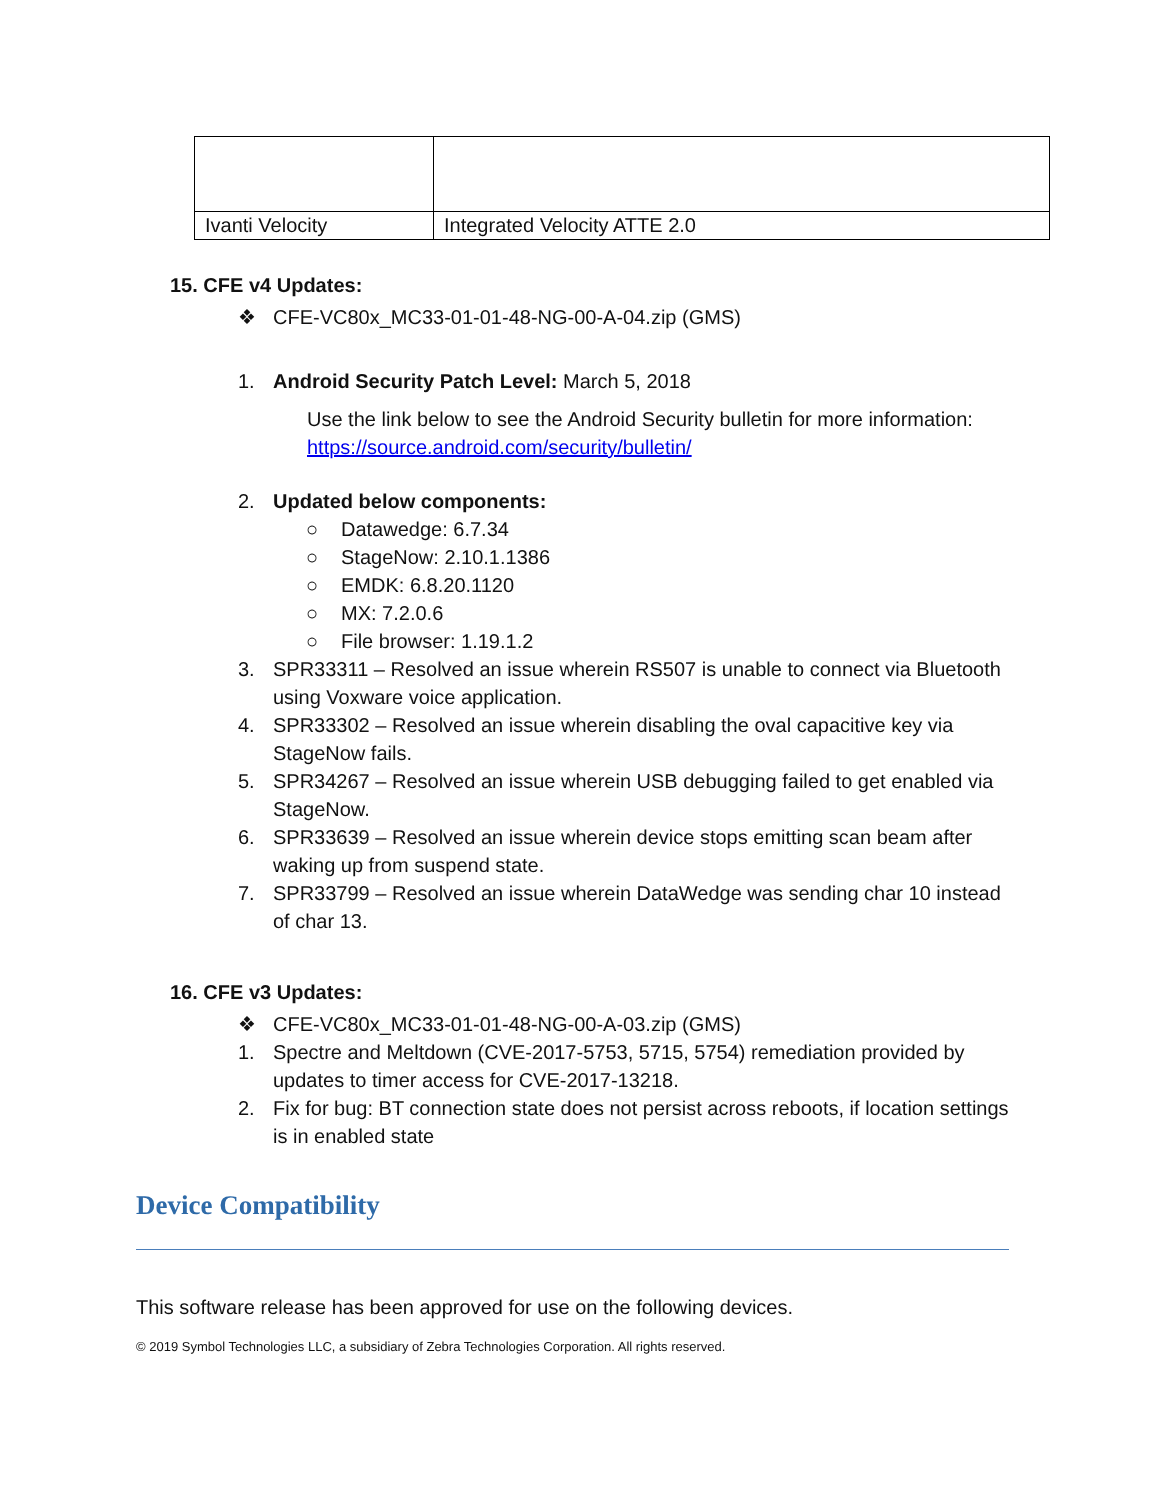| Ivanti Velocity | Integrated Velocity ATTE 2.0 |
15. CFE v4 Updates:
❖ CFE-VC80x_MC33-01-01-48-NG-00-A-04.zip (GMS)
1. Android Security Patch Level: March 5, 2018
Use the link below to see the Android Security bulletin for more information:
https://source.android.com/security/bulletin/
2. Updated below components:
○ Datawedge: 6.7.34
○ StageNow: 2.10.1.1386
○ EMDK: 6.8.20.1120
○ MX: 7.2.0.6
○ File browser: 1.19.1.2
3. SPR33311 – Resolved an issue wherein RS507 is unable to connect via Bluetooth using Voxware voice application.
4. SPR33302 – Resolved an issue wherein disabling the oval capacitive key via StageNow fails.
5. SPR34267 – Resolved an issue wherein USB debugging failed to get enabled via StageNow.
6. SPR33639 – Resolved an issue wherein device stops emitting scan beam after waking up from suspend state.
7. SPR33799 – Resolved an issue wherein DataWedge was sending char 10 instead of char 13.
16. CFE v3 Updates:
❖ CFE-VC80x_MC33-01-01-48-NG-00-A-03.zip (GMS)
1. Spectre and Meltdown (CVE-2017-5753, 5715, 5754) remediation provided by updates to timer access for CVE-2017-13218.
2. Fix for bug: BT connection state does not persist across reboots, if location settings is in enabled state
Device Compatibility
This software release has been approved for use on the following devices.
© 2019 Symbol Technologies LLC, a subsidiary of Zebra Technologies Corporation. All rights reserved.